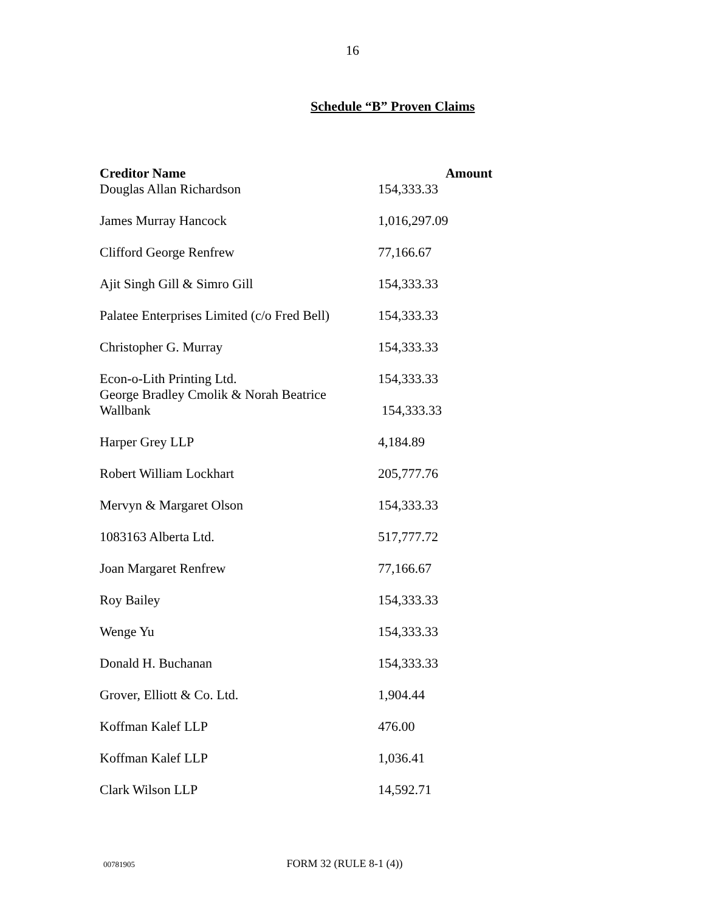16
Schedule “B” Proven Claims
| Creditor Name | Amount |
| --- | --- |
| Douglas Allan Richardson | 154,333.33 |
| James Murray Hancock | 1,016,297.09 |
| Clifford George Renfrew | 77,166.67 |
| Ajit Singh Gill & Simro Gill | 154,333.33 |
| Palatee Enterprises Limited (c/o Fred Bell) | 154,333.33 |
| Christopher G. Murray | 154,333.33 |
| Econ-o-Lith Printing Ltd. | 154,333.33 |
| George Bradley Cmolik & Norah Beatrice Wallbank | 154,333.33 |
| Harper Grey LLP | 4,184.89 |
| Robert William Lockhart | 205,777.76 |
| Mervyn & Margaret Olson | 154,333.33 |
| 1083163 Alberta Ltd. | 517,777.72 |
| Joan Margaret Renfrew | 77,166.67 |
| Roy Bailey | 154,333.33 |
| Wenge Yu | 154,333.33 |
| Donald H. Buchanan | 154,333.33 |
| Grover, Elliott & Co. Ltd. | 1,904.44 |
| Koffman Kalef LLP | 476.00 |
| Koffman Kalef LLP | 1,036.41 |
| Clark Wilson LLP | 14,592.71 |
00781905 FORM 32 (RULE 8-1 (4))